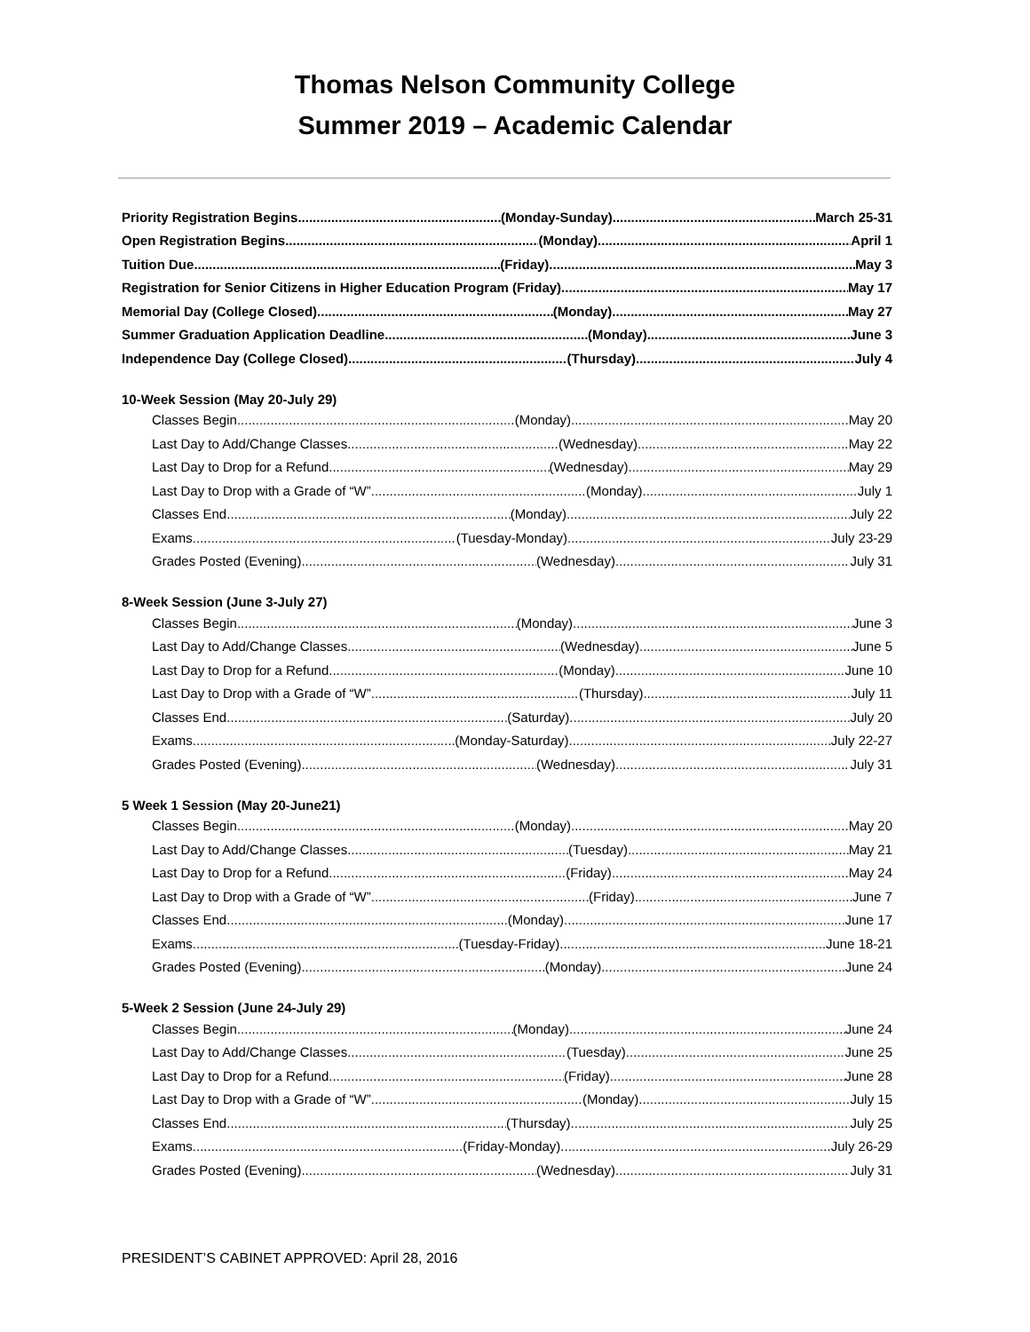Thomas Nelson Community College
Summer 2019 – Academic Calendar
Priority Registration Begins (Monday-Sunday) March 25-31
Open Registration Begins (Monday) April 1
Tuition Due (Friday) May 3
Registration for Senior Citizens in Higher Education Program (Friday) May 17
Memorial Day (College Closed) (Monday) May 27
Summer Graduation Application Deadline (Monday) June 3
Independence Day (College Closed) (Thursday) July 4
10-Week Session (May 20-July 29)
Classes Begin (Monday) May 20
Last Day to Add/Change Classes (Wednesday) May 22
Last Day to Drop for a Refund (Wednesday) May 29
Last Day to Drop with a Grade of “W” (Monday) July 1
Classes End (Monday) July 22
Exams (Tuesday-Monday) July 23-29
Grades Posted (Evening) (Wednesday) July 31
8-Week Session (June 3-July 27)
Classes Begin (Monday) June 3
Last Day to Add/Change Classes (Wednesday) June 5
Last Day to Drop for a Refund (Monday) June 10
Last Day to Drop with a Grade of “W” (Thursday) July 11
Classes End (Saturday) July 20
Exams (Monday-Saturday) July 22-27
Grades Posted (Evening) (Wednesday) July 31
5 Week 1 Session (May 20-June21)
Classes Begin (Monday) May 20
Last Day to Add/Change Classes (Tuesday) May 21
Last Day to Drop for a Refund (Friday) May 24
Last Day to Drop with a Grade of “W” (Friday) June 7
Classes End (Monday) June 17
Exams (Tuesday-Friday) June 18-21
Grades Posted (Evening) (Monday) June 24
5-Week 2 Session (June 24-July 29)
Classes Begin (Monday) June 24
Last Day to Add/Change Classes (Tuesday) June 25
Last Day to Drop for a Refund (Friday) June 28
Last Day to Drop with a Grade of “W” (Monday) July 15
Classes End (Thursday) July 25
Exams (Friday-Monday) July 26-29
Grades Posted (Evening) (Wednesday) July 31
PRESIDENT’S CABINET APPROVED: April 28, 2016